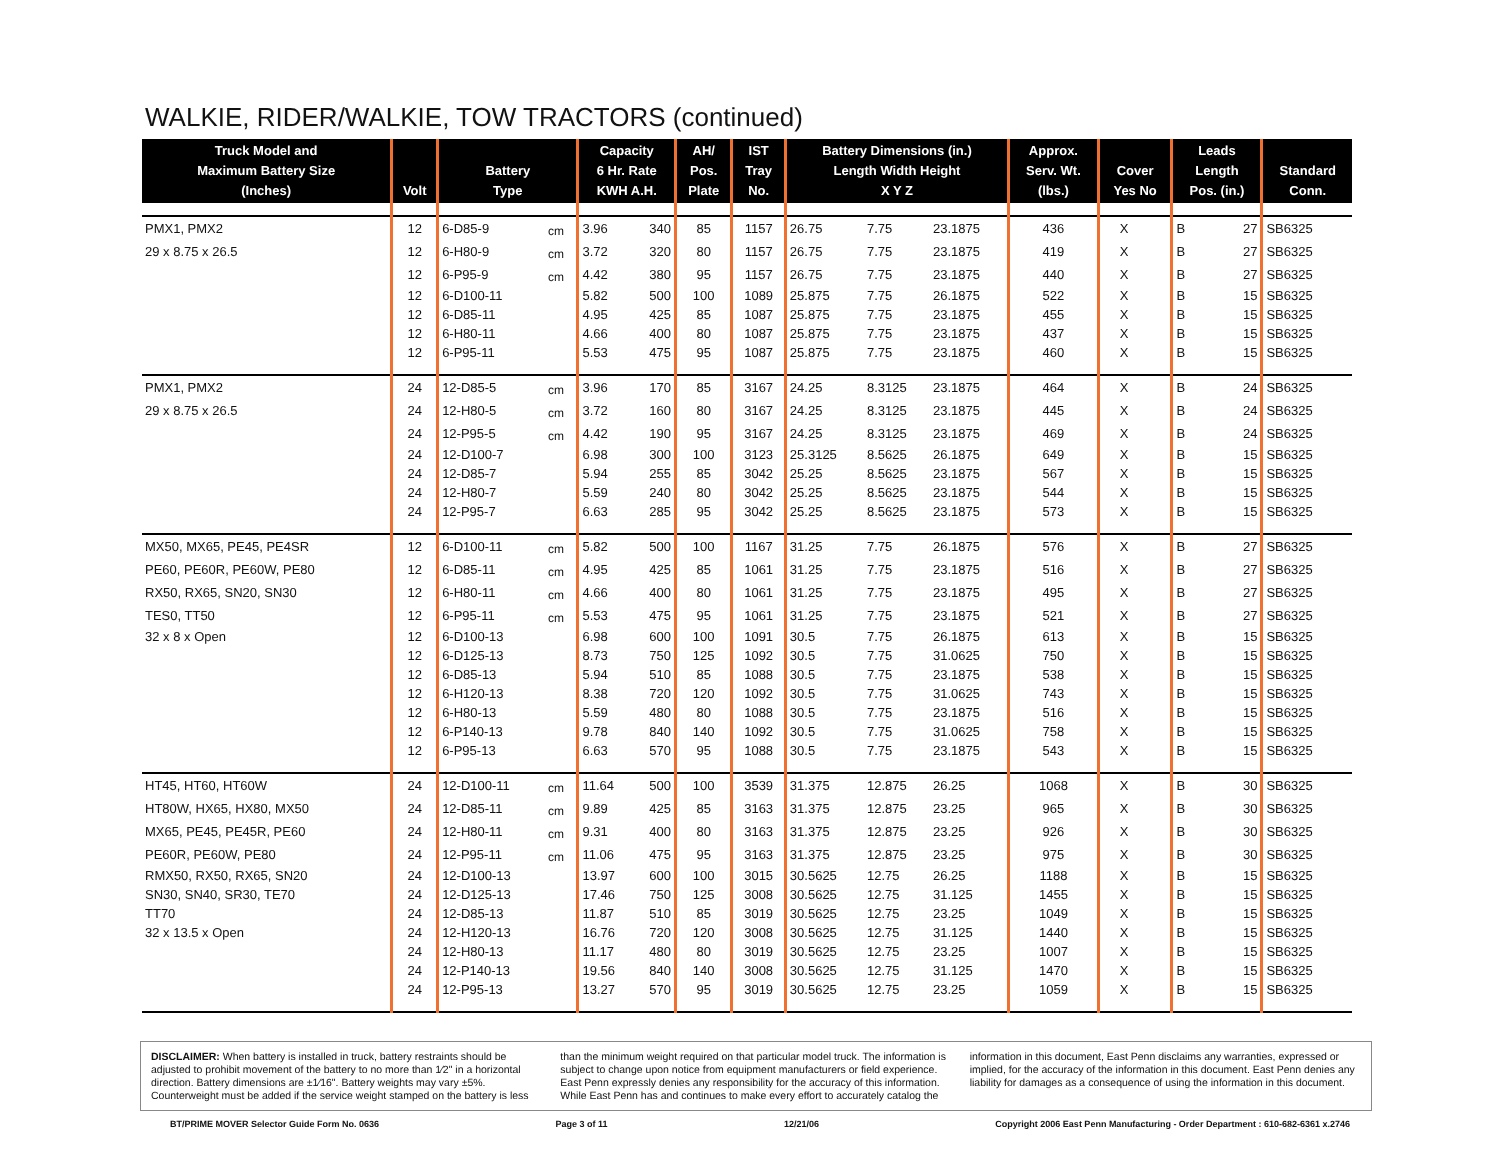WALKIE, RIDER/WALKIE, TOW TRACTORS (continued)
| Truck Model and Maximum Battery Size (Inches) | Volt | Battery Type | | Capacity 6 Hr. Rate KWH A.H. | | AH/ Pos. Plate | IST Tray No. | Battery Dimensions (in.) Length Width Height X Y Z | | | Approx. Serv. Wt. (lbs.) | Cover Yes No | | Leads Length Pos. (in.) | | Standard Conn. |
| --- | --- | --- | --- | --- | --- | --- | --- | --- | --- | --- | --- | --- | --- | --- | --- | --- |
| PMX1, PMX2 | 12 | 6-D85-9 | cm | 3.96 | 340 | 85 | 1157 | 26.75 | 7.75 | 23.1875 | 436 | X | | B | 27 | SB6325 |
| 29 x 8.75 x 26.5 | 12 | 6-H80-9 | cm | 3.72 | 320 | 80 | 1157 | 26.75 | 7.75 | 23.1875 | 419 | X | | B | 27 | SB6325 |
| | 12 | 6-P95-9 | cm | 4.42 | 380 | 95 | 1157 | 26.75 | 7.75 | 23.1875 | 440 | X | | B | 27 | SB6325 |
| | 12 | 6-D100-11 | | 5.82 | 500 | 100 | 1089 | 25.875 | 7.75 | 26.1875 | 522 | X | | B | 15 | SB6325 |
| | 12 | 6-D85-11 | | 4.95 | 425 | 85 | 1087 | 25.875 | 7.75 | 23.1875 | 455 | X | | B | 15 | SB6325 |
| | 12 | 6-H80-11 | | 4.66 | 400 | 80 | 1087 | 25.875 | 7.75 | 23.1875 | 437 | X | | B | 15 | SB6325 |
| | 12 | 6-P95-11 | | 5.53 | 475 | 95 | 1087 | 25.875 | 7.75 | 23.1875 | 460 | X | | B | 15 | SB6325 |
| PMX1, PMX2 | 24 | 12-D85-5 | cm | 3.96 | 170 | 85 | 3167 | 24.25 | 8.3125 | 23.1875 | 464 | X | | B | 24 | SB6325 |
| 29 x 8.75 x 26.5 | 24 | 12-H80-5 | cm | 3.72 | 160 | 80 | 3167 | 24.25 | 8.3125 | 23.1875 | 445 | X | | B | 24 | SB6325 |
| | 24 | 12-P95-5 | cm | 4.42 | 190 | 95 | 3167 | 24.25 | 8.3125 | 23.1875 | 469 | X | | B | 24 | SB6325 |
| | 24 | 12-D100-7 | | 6.98 | 300 | 100 | 3123 | 25.3125 | 8.5625 | 26.1875 | 649 | X | | B | 15 | SB6325 |
| | 24 | 12-D85-7 | | 5.94 | 255 | 85 | 3042 | 25.25 | 8.5625 | 23.1875 | 567 | X | | B | 15 | SB6325 |
| | 24 | 12-H80-7 | | 5.59 | 240 | 80 | 3042 | 25.25 | 8.5625 | 23.1875 | 544 | X | | B | 15 | SB6325 |
| | 24 | 12-P95-7 | | 6.63 | 285 | 95 | 3042 | 25.25 | 8.5625 | 23.1875 | 573 | X | | B | 15 | SB6325 |
| MX50, MX65, PE45, PE4SR | 12 | 6-D100-11 | cm | 5.82 | 500 | 100 | 1167 | 31.25 | 7.75 | 26.1875 | 576 | X | | B | 27 | SB6325 |
| PE60, PE60R, PE60W, PE80 | 12 | 6-D85-11 | cm | 4.95 | 425 | 85 | 1061 | 31.25 | 7.75 | 23.1875 | 516 | X | | B | 27 | SB6325 |
| RX50, RX65, SN20, SN30 | 12 | 6-H80-11 | cm | 4.66 | 400 | 80 | 1061 | 31.25 | 7.75 | 23.1875 | 495 | X | | B | 27 | SB6325 |
| TES0, TT50 | 12 | 6-P95-11 | cm | 5.53 | 475 | 95 | 1061 | 31.25 | 7.75 | 23.1875 | 521 | X | | B | 27 | SB6325 |
| 32 x 8 x Open | 12 | 6-D100-13 | | 6.98 | 600 | 100 | 1091 | 30.5 | 7.75 | 26.1875 | 613 | X | | B | 15 | SB6325 |
| | 12 | 6-D125-13 | | 8.73 | 750 | 125 | 1092 | 30.5 | 7.75 | 31.0625 | 750 | X | | B | 15 | SB6325 |
| | 12 | 6-D85-13 | | 5.94 | 510 | 85 | 1088 | 30.5 | 7.75 | 23.1875 | 538 | X | | B | 15 | SB6325 |
| | 12 | 6-H120-13 | | 8.38 | 720 | 120 | 1092 | 30.5 | 7.75 | 31.0625 | 743 | X | | B | 15 | SB6325 |
| | 12 | 6-H80-13 | | 5.59 | 480 | 80 | 1088 | 30.5 | 7.75 | 23.1875 | 516 | X | | B | 15 | SB6325 |
| | 12 | 6-P140-13 | | 9.78 | 840 | 140 | 1092 | 30.5 | 7.75 | 31.0625 | 758 | X | | B | 15 | SB6325 |
| | 12 | 6-P95-13 | | 6.63 | 570 | 95 | 1088 | 30.5 | 7.75 | 23.1875 | 543 | X | | B | 15 | SB6325 |
| HT45, HT60, HT60W | 24 | 12-D100-11 | cm | 11.64 | 500 | 100 | 3539 | 31.375 | 12.875 | 26.25 | 1068 | X | | B | 30 | SB6325 |
| HT80W, HX65, HX80, MX50 | 24 | 12-D85-11 | cm | 9.89 | 425 | 85 | 3163 | 31.375 | 12.875 | 23.25 | 965 | X | | B | 30 | SB6325 |
| MX65, PE45, PE45R, PE60 | 24 | 12-H80-11 | cm | 9.31 | 400 | 80 | 3163 | 31.375 | 12.875 | 23.25 | 926 | X | | B | 30 | SB6325 |
| PE60R, PE60W, PE80 | 24 | 12-P95-11 | cm | 11.06 | 475 | 95 | 3163 | 31.375 | 12.875 | 23.25 | 975 | X | | B | 30 | SB6325 |
| RMX50, RX50, RX65, SN20 | 24 | 12-D100-13 | | 13.97 | 600 | 100 | 3015 | 30.5625 | 12.75 | 26.25 | 1188 | X | | B | 15 | SB6325 |
| SN30, SN40, SR30, TE70 | 24 | 12-D125-13 | | 17.46 | 750 | 125 | 3008 | 30.5625 | 12.75 | 31.125 | 1455 | X | | B | 15 | SB6325 |
| TT70 | 24 | 12-D85-13 | | 11.87 | 510 | 85 | 3019 | 30.5625 | 12.75 | 23.25 | 1049 | X | | B | 15 | SB6325 |
| 32 x 13.5 x Open | 24 | 12-H120-13 | | 16.76 | 720 | 120 | 3008 | 30.5625 | 12.75 | 31.125 | 1440 | X | | B | 15 | SB6325 |
| | 24 | 12-H80-13 | | 11.17 | 480 | 80 | 3019 | 30.5625 | 12.75 | 23.25 | 1007 | X | | B | 15 | SB6325 |
| | 24 | 12-P140-13 | | 19.56 | 840 | 140 | 3008 | 30.5625 | 12.75 | 31.125 | 1470 | X | | B | 15 | SB6325 |
| | 24 | 12-P95-13 | | 13.27 | 570 | 95 | 3019 | 30.5625 | 12.75 | 23.25 | 1059 | X | | B | 15 | SB6325 |
DISCLAIMER: When battery is installed in truck, battery restraints should be adjusted to prohibit movement of the battery to no more than 1⁄2" in a horizontal direction. Battery dimensions are ±1⁄16". Battery weights may vary ±5%. Counterweight must be added if the service weight stamped on the battery is less than the minimum weight required on that particular model truck. The information is subject to change upon notice from equipment manufacturers or field experience. East Penn expressly denies any responsibility for the accuracy of this information. While East Penn has and continues to make every effort to accurately catalog the information in this document, East Penn disclaims any warranties, expressed or implied, for the accuracy of the information in this document. East Penn denies any liability for damages as a consequence of using the information in this document.
BT/PRIME MOVER Selector Guide Form No. 0636 Page 3 of 11 12/21/06 Copyright 2006 East Penn Manufacturing - Order Department : 610-682-6361 x.2746